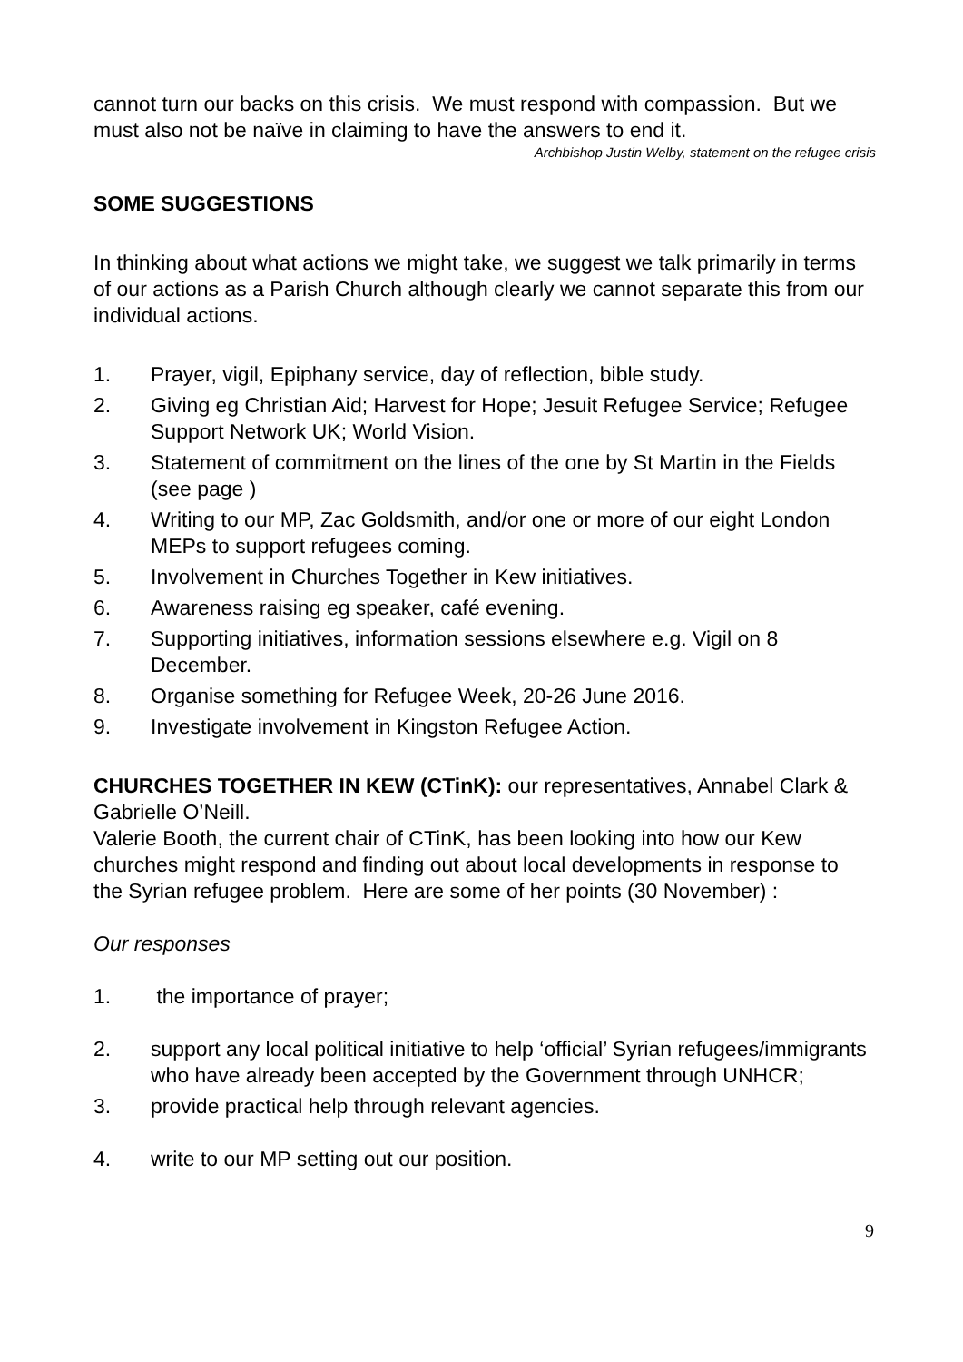cannot turn our backs on this crisis. We must respond with compassion. But we must also not be naïve in claiming to have the answers to end it.
Archbishop Justin Welby, statement on the refugee crisis
SOME SUGGESTIONS
In thinking about what actions we might take, we suggest we talk primarily in terms of our actions as a Parish Church although clearly we cannot separate this from our individual actions.
1. Prayer, vigil, Epiphany service, day of reflection, bible study.
2. Giving eg Christian Aid; Harvest for Hope; Jesuit Refugee Service; Refugee Support Network UK; World Vision.
3. Statement of commitment on the lines of the one by St Martin in the Fields (see page )
4. Writing to our MP, Zac Goldsmith, and/or one or more of our eight London MEPs to support refugees coming.
5. Involvement in Churches Together in Kew initiatives.
6. Awareness raising eg speaker, café evening.
7. Supporting initiatives, information sessions elsewhere e.g. Vigil on 8 December.
8. Organise something for Refugee Week, 20-26 June 2016.
9. Investigate involvement in Kingston Refugee Action.
CHURCHES TOGETHER IN KEW (CTinK): our representatives, Annabel Clark & Gabrielle O’Neill.
Valerie Booth, the current chair of CTinK, has been looking into how our Kew churches might respond and finding out about local developments in response to the Syrian refugee problem. Here are some of her points (30 November) :
Our responses
1. the importance of prayer;
2. support any local political initiative to help ‘official’ Syrian refugees/immigrants who have already been accepted by the Government through UNHCR;
3. provide practical help through relevant agencies.
4. write to our MP setting out our position.
9